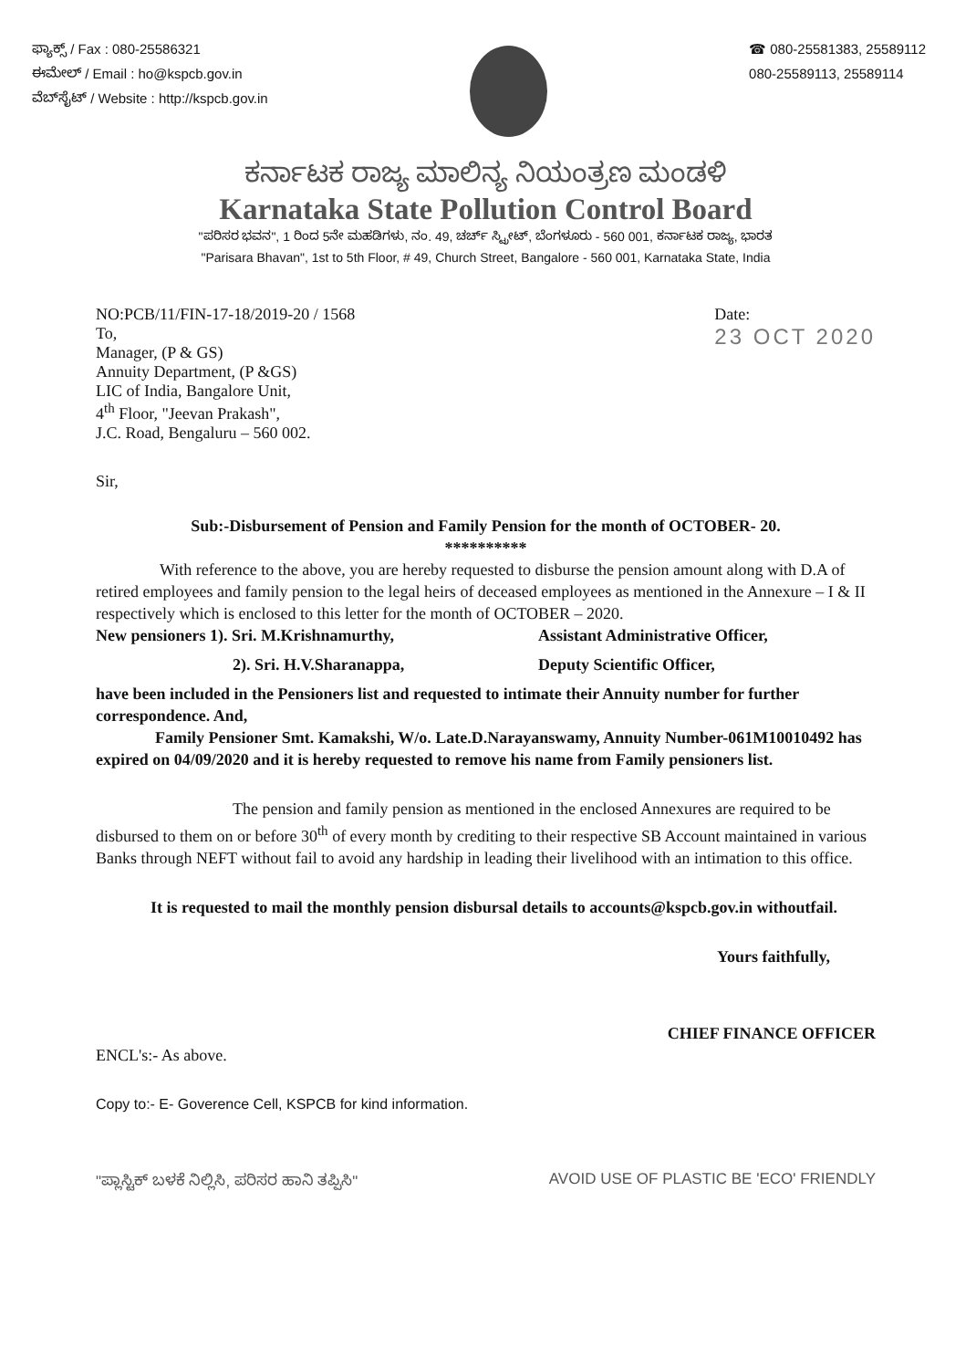ಫ್ಯಾಕ್ಸ್ / Fax : 080-25586321
ಈಮೇಲ್ / Email : ho@kspcb.gov.in
ವೆಬ್‌ಸೈಟ್ / Website : http://kspcb.gov.in
☎ 080-25581383, 25589112
080-25589113, 25589114
ಕರ್ನಾಟಕ ರಾಜ್ಯ ಮಾಲಿನ್ಯ ನಿಯಂತ್ರಣ ಮಂಡಳಿ
Karnataka State Pollution Control Board
"ಪರಿಸರ ಭವನ", 1 ರಿಂದ 5ನೇ ಮಹಡಿಗಳು, ನಂ. 49, ಚರ್ಚ್ ಸ್ಟ್ರೀಟ್, ಬೆಂಗಳೂರು - 560 001, ಕರ್ನಾಟಕ ರಾಜ್ಯ, ಭಾರತ
"Parisara Bhavan", 1st to 5th Floor, # 49, Church Street, Bangalore - 560 001, Karnataka State, India
NO:PCB/11/FIN-17-18/2019-20 / 1568
To,
Manager, (P & GS)
Annuity Department, (P &GS)
LIC of India, Bangalore Unit,
4<sup>th</sup> Floor, "Jeevan Prakash",
J.C. Road, Bengaluru – 560 002.
Date:
23 OCT 2020
Sir,
Sub:-Disbursement of Pension and Family Pension for the month of OCTOBER- 20.
**********
With reference to the above, you are hereby requested to disburse the pension amount along with D.A of retired employees and family pension to the legal heirs of deceased employees as mentioned in the Annexure – I & II respectively which is enclosed to this letter for the month of OCTOBER – 2020.
New pensioners 1). Sri. M.Krishnamurthy, Assistant Administrative Officer,
2). Sri. H.V.Sharanappa, Deputy Scientific Officer,
have been included in the Pensioners list and requested to intimate their Annuity number for further correspondence. And,
Family Pensioner Smt. Kamakshi, W/o. Late.D.Narayanswamy, Annuity Number-061M10010492 has expired on 04/09/2020 and it is hereby requested to remove his name from Family pensioners list.
The pension and family pension as mentioned in the enclosed Annexures are required to be disbursed to them on or before 30<sup>th</sup> of every month by crediting to their respective SB Account maintained in various Banks through NEFT without fail to avoid any hardship in leading their livelihood with an intimation to this office.
It is requested to mail the monthly pension disbursal details to accounts@kspcb.gov.in withoutfail.
Yours faithfully,
CHIEF FINANCE OFFICER
ENCL's:- As above.
Copy to:- E- Goverence Cell, KSPCB for kind information.
"ಪ್ಲಾಸ್ಟಿಕ್ ಬಳಕೆ ನಿಲ್ಲಿಸಿ, ಪರಿಸರ ಹಾನಿ ತಪ್ಪಿಸಿ" AVOID USE OF PLASTIC BE 'ECO' FRIENDLY